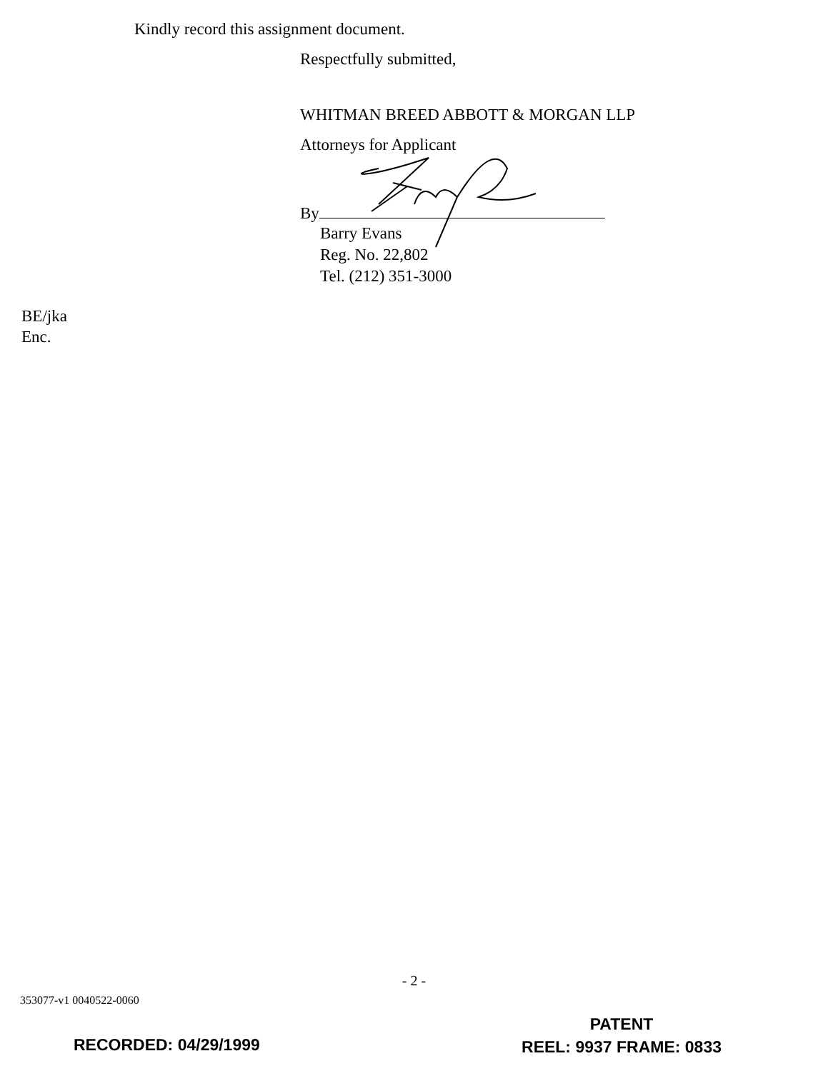Kindly record this assignment document.
Respectfully submitted,
WHITMAN BREED ABBOTT & MORGAN LLP
Attorneys for Applicant
By
Barry Evans
Reg. No. 22,802
Tel. (212) 351-3000
BE/jka
Enc.
- 2 -
353077-v1 0040522-0060
PATENT
REEL: 9937 FRAME: 0833
RECORDED: 04/29/1999